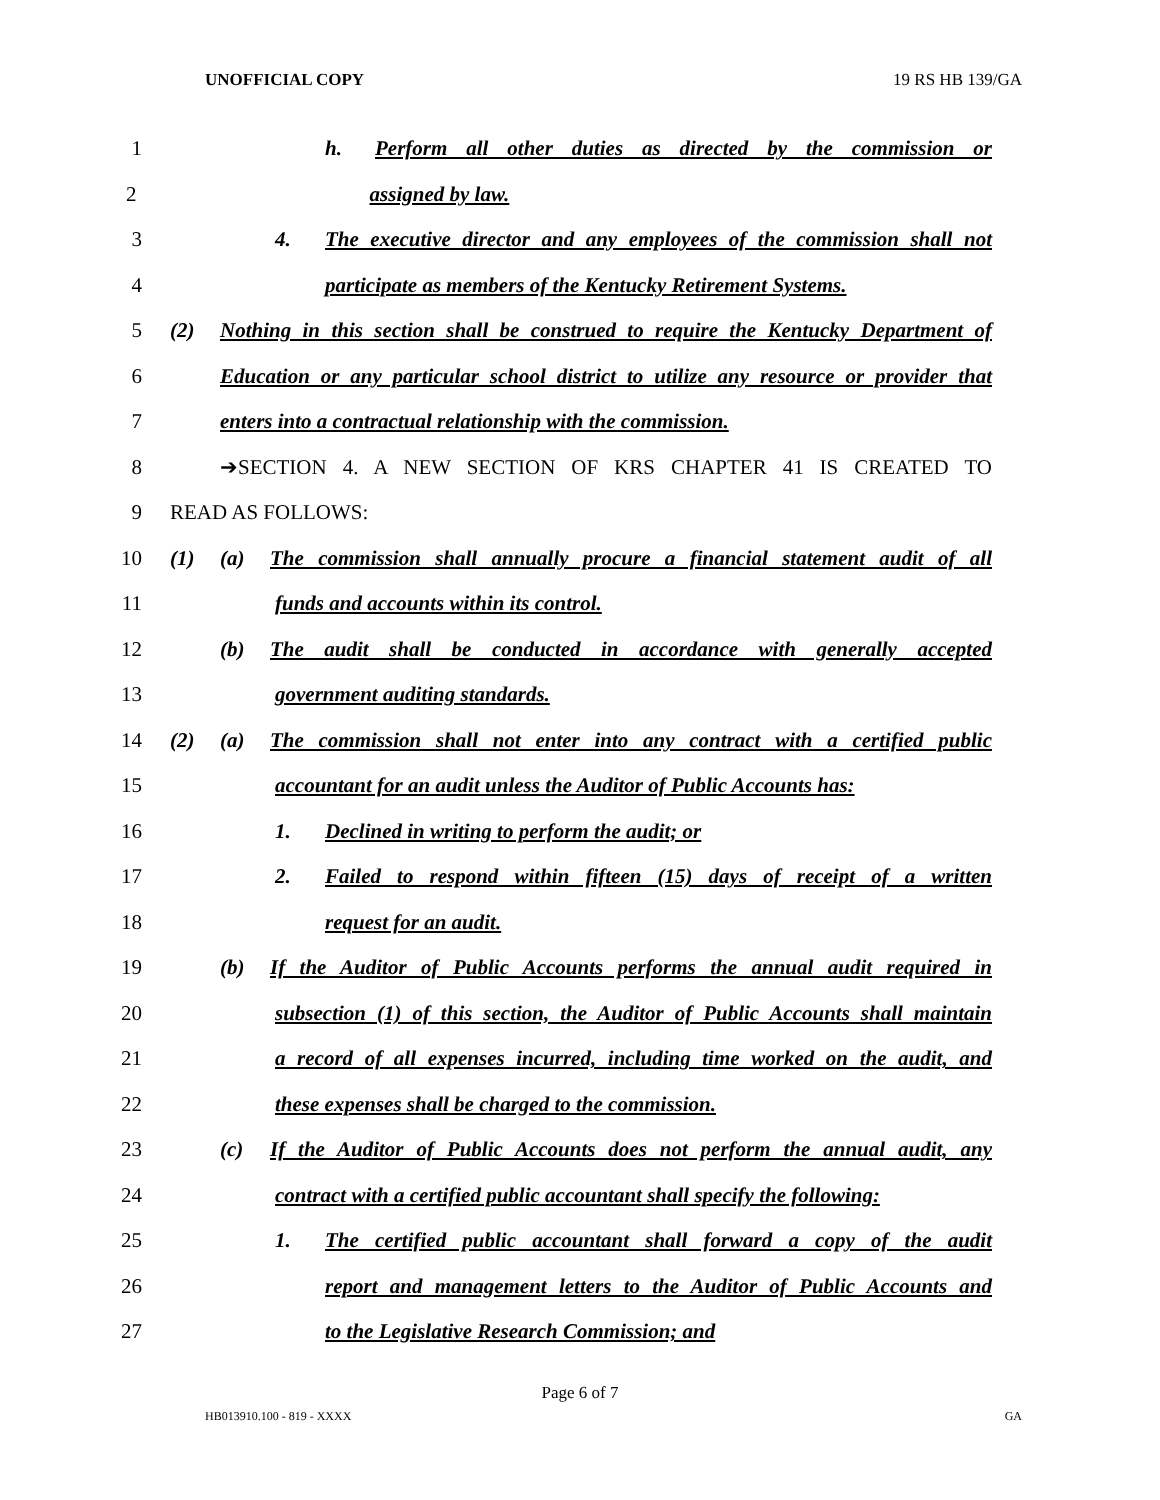UNOFFICIAL COPY 19 RS HB 139/GA
1 h. Perform all other duties as directed by the commission or
2 assigned by law.
3 4. The executive director and any employees of the commission shall not
4 participate as members of the Kentucky Retirement Systems.
5 (2) Nothing in this section shall be construed to require the Kentucky Department of
6 Education or any particular school district to utilize any resource or provider that
7 enters into a contractual relationship with the commission.
8 ➔SECTION 4. A NEW SECTION OF KRS CHAPTER 41 IS CREATED TO
9 READ AS FOLLOWS:
10 (1) (a) The commission shall annually procure a financial statement audit of all
11 funds and accounts within its control.
12 (b) The audit shall be conducted in accordance with generally accepted
13 government auditing standards.
14 (2) (a) The commission shall not enter into any contract with a certified public
15 accountant for an audit unless the Auditor of Public Accounts has:
16 1. Declined in writing to perform the audit; or
17 2. Failed to respond within fifteen (15) days of receipt of a written
18 request for an audit.
19 (b) If the Auditor of Public Accounts performs the annual audit required in
20 subsection (1) of this section, the Auditor of Public Accounts shall maintain
21 a record of all expenses incurred, including time worked on the audit, and
22 these expenses shall be charged to the commission.
23 (c) If the Auditor of Public Accounts does not perform the annual audit, any
24 contract with a certified public accountant shall specify the following:
25 1. The certified public accountant shall forward a copy of the audit
26 report and management letters to the Auditor of Public Accounts and
27 to the Legislative Research Commission; and
Page 6 of 7
HB013910.100 - 819 - XXXX GA